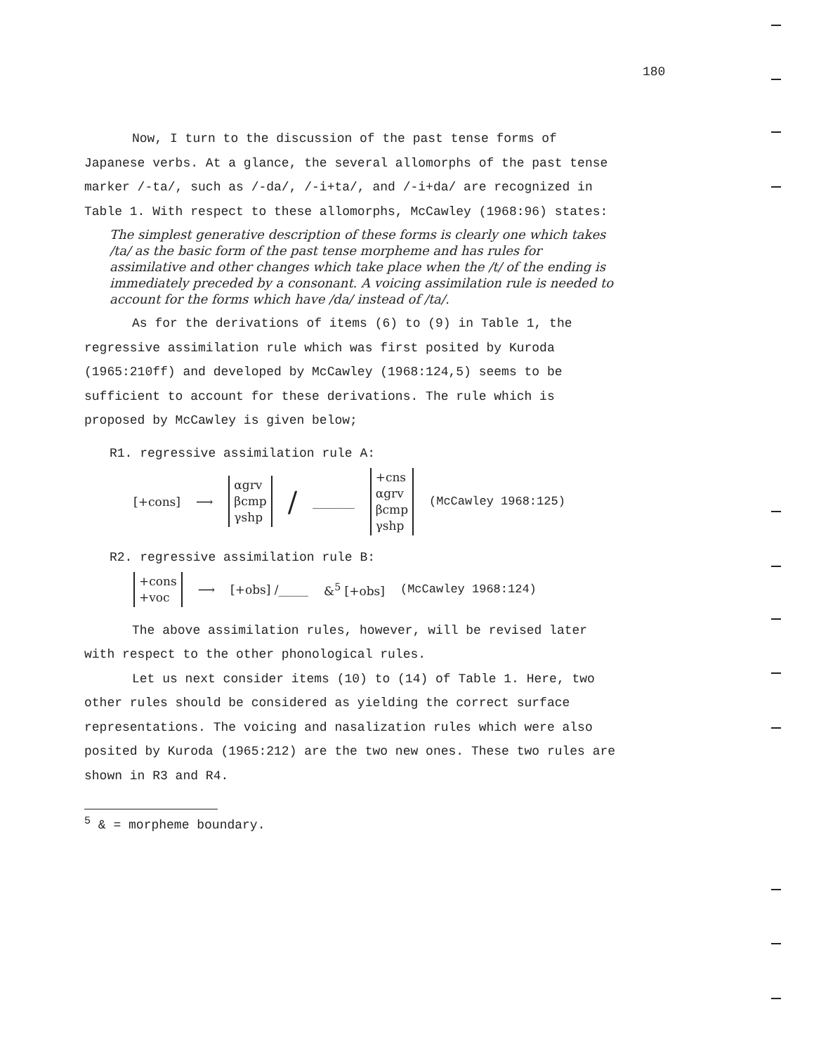180
Now, I turn to the discussion of the past tense forms of Japanese verbs. At a glance, the several allomorphs of the past tense marker /-ta/, such as /-da/, /-i+ta/, and /-i+da/ are recognized in Table 1. With respect to these allomorphs, McCawley (1968:96) states:
The simplest generative description of these forms is clearly one which takes /ta/ as the basic form of the past tense morpheme and has rules for assimilative and other changes which take place when the /t/ of the ending is immediately preceded by a consonant. A voicing assimilation rule is needed to account for the forms which have /da/ instead of /ta/.
As for the derivations of items (6) to (9) in Table 1, the regressive assimilation rule which was first posited by Kuroda (1965:210ff) and developed by McCawley (1968:124,5) seems to be sufficient to account for these derivations. The rule which is proposed by McCawley is given below;
R1. regressive assimilation rule A:
[+cons] ⟶ αgrv
βcmp
γshp / _______ +cns
αgrv
βcmp
γshp (McCawley 1968:125)
R2. regressive assimilation rule B:
+cons
+voc ⟶ [+obs] /_____ &<sup>5</sup> [+obs] (McCawley 1968:124)
The above assimilation rules, however, will be revised later with respect to the other phonological rules.
Let us next consider items (10) to (14) of Table 1. Here, two other rules should be considered as yielding the correct surface representations. The voicing and nasalization rules which were also posited by Kuroda (1965:212) are the two new ones. These two rules are shown in R3 and R4.
<sup>5</sup> & = morpheme boundary.